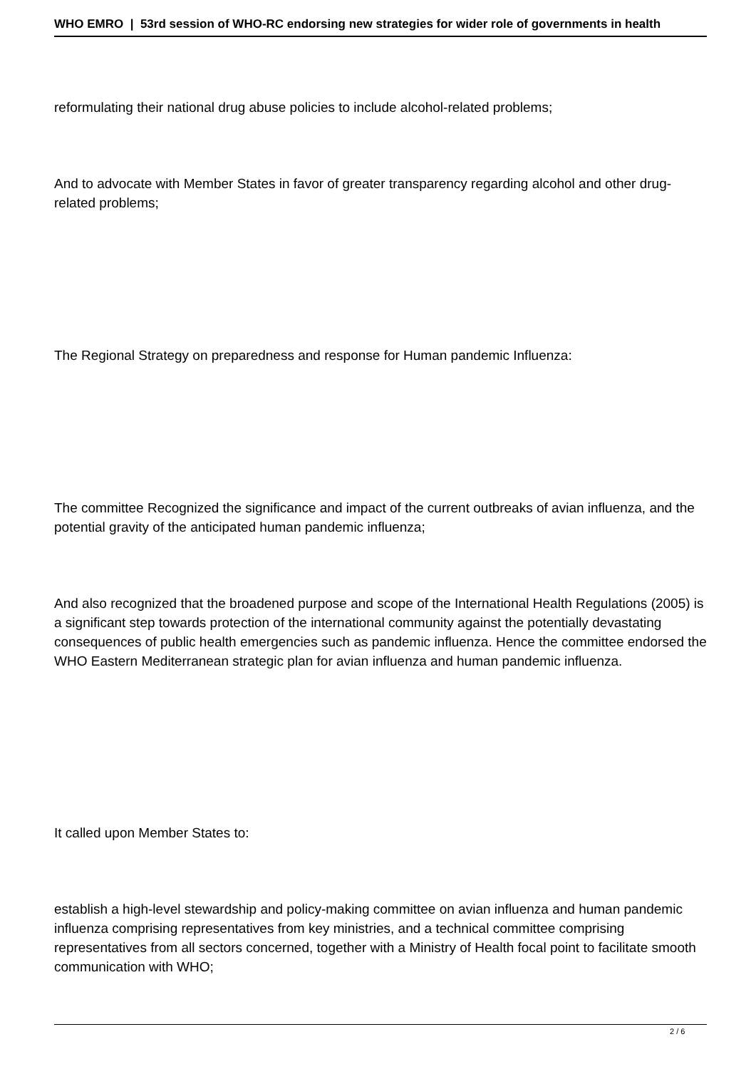WHO EMRO | 53rd session of WHO-RC endorsing new strategies for wider role of governments in health
reformulating their national drug abuse policies to include alcohol-related problems;
And to advocate with Member States in favor of greater transparency regarding alcohol and other drug-related problems;
The Regional Strategy on preparedness and response for Human pandemic Influenza:
The committee Recognized the significance and impact of the current outbreaks of avian influenza, and the potential gravity of the anticipated human pandemic influenza;
And also recognized that the broadened purpose and scope of the International Health Regulations (2005) is a significant step towards protection of the international community against the potentially devastating consequences of public health emergencies such as pandemic influenza. Hence the committee endorsed the WHO Eastern Mediterranean strategic plan for avian influenza and human pandemic influenza.
It called upon Member States to:
establish a high-level stewardship and policy-making committee on avian influenza and human pandemic influenza comprising representatives from key ministries, and a technical committee comprising representatives from all sectors concerned, together with a Ministry of Health focal point to facilitate smooth communication with WHO;
2 / 6